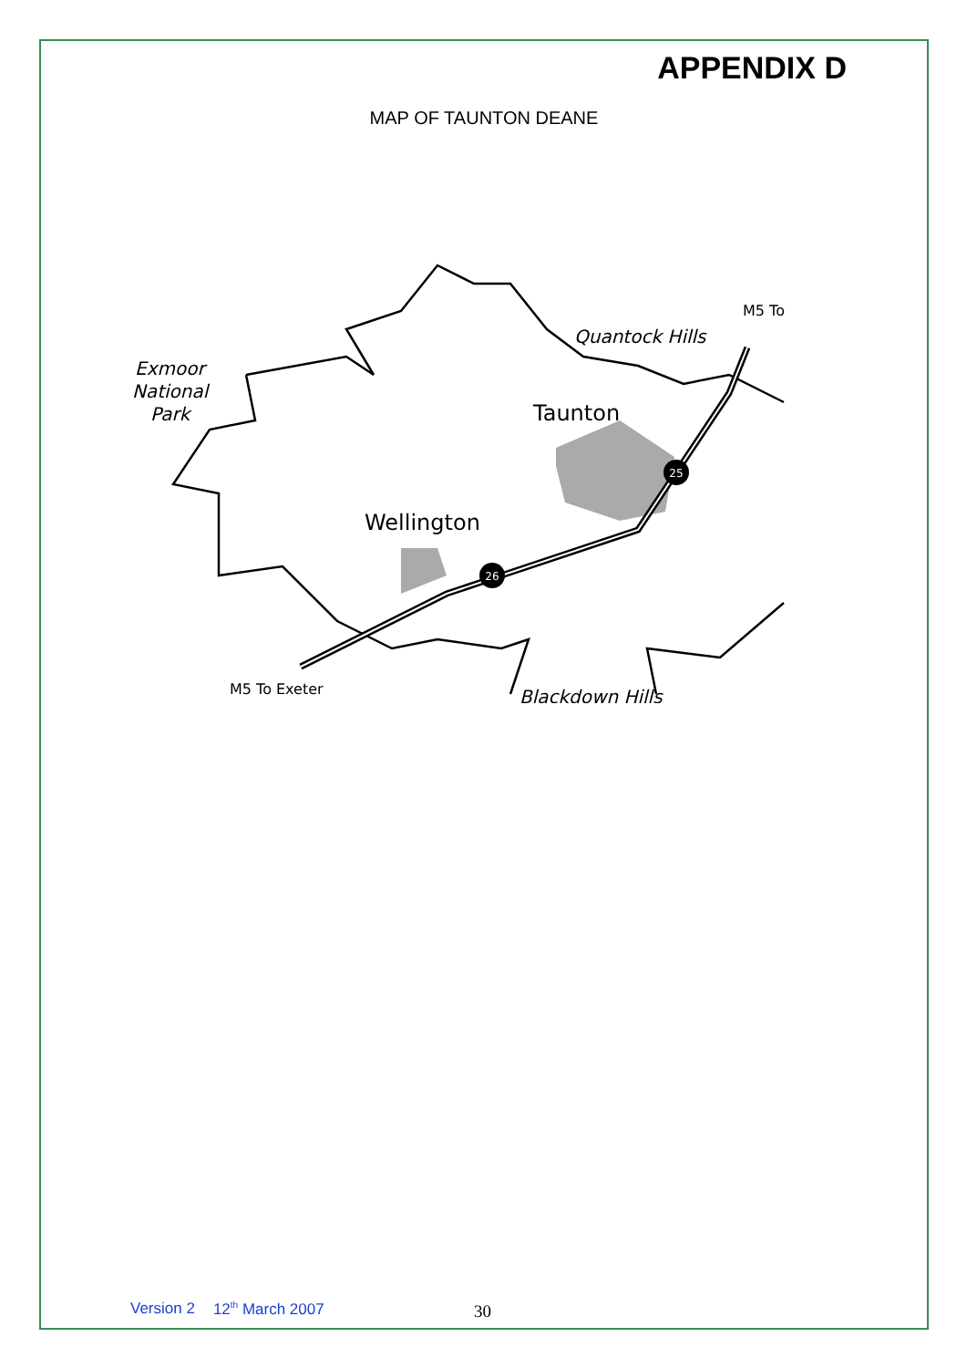APPENDIX D
MAP OF TAUNTON DEANE
26
25
Exmoor
National
Park
Quantock Hills
M5 To
Taunton
Wellington
M5 To Exeter
Blackdown Hills
Version 2 12<sup>th</sup> March 2007 30